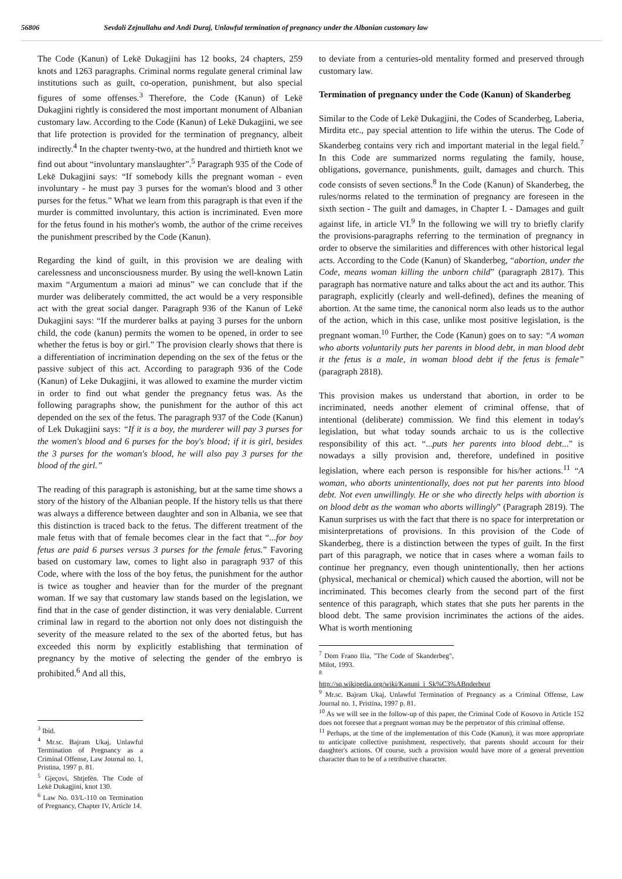56806 Sevdali Zejnullahu and Andi Duraj, Unlawful termination of pregnancy under the Albanian customary law
The Code (Kanun) of Lekë Dukagjini has 12 books, 24 chapters, 259 knots and 1263 paragraphs. Criminal norms regulate general criminal law institutions such as guilt, co-operation, punishment, but also special figures of some offenses.<sup>3</sup> Therefore, the Code (Kanun) of Lekë Dukagjini rightly is considered the most important monument of Albanian customary law. According to the Code (Kanun) of Lekë Dukagjini, we see that life protection is provided for the termination of pregnancy, albeit indirectly.<sup>4</sup> In the chapter twenty-two, at the hundred and thirtieth knot we find out about “involuntary manslaughter”.<sup>5</sup> Paragraph 935 of the Code of Lekë Dukagjini says: “If somebody kills the pregnant woman - even involuntary - he must pay 3 purses for the woman's blood and 3 other purses for the fetus.” What we learn from this paragraph is that even if the murder is committed involuntary, this action is incriminated. Even more for the fetus found in his mother's womb, the author of the crime receives the punishment prescribed by the Code (Kanun).
Regarding the kind of guilt, in this provision we are dealing with carelessness and unconsciousness murder. By using the well-known Latin maxim “Argumentum a maiori ad minus” we can conclude that if the murder was deliberately committed, the act would be a very responsible act with the great social danger. Paragraph 936 of the Kanun of Lekë Dukagjini says: “If the murderer balks at paying 3 purses for the unborn child, the code (kanun) permits the women to be opened, in order to see whether the fetus is boy or girl.” The provision clearly shows that there is a differentiation of incrimination depending on the sex of the fetus or the passive subject of this act. According to paragraph 936 of the Code (Kanun) of Leke Dukagjini, it was allowed to examine the murder victim in order to find out what gender the pregnancy fetus was. As the following paragraphs show, the punishment for the author of this act depended on the sex of the fetus. The paragraph 937 of the Code (Kanun) of Lek Dukagjini says: “If it is a boy, the murderer will pay 3 purses for the women's blood and 6 purses for the boy's blood; if it is girl, besides the 3 purses for the woman's blood, he will also pay 3 purses for the blood of the girl.”
The reading of this paragraph is astonishing, but at the same time shows a story of the history of the Albanian people. If the history tells us that there was always a difference between daughter and son in Albania, we see that this distinction is traced back to the fetus. The different treatment of the male fetus with that of female becomes clear in the fact that “...for boy fetus are paid 6 purses versus 3 purses for the female fetus.” Favoring based on customary law, comes to light also in paragraph 937 of this Code, where with the loss of the boy fetus, the punishment for the author is twice as tougher and heavier than for the murder of the pregnant woman. If we say that customary law stands based on the legislation, we find that in the case of gender distinction, it was very denialable. Current criminal law in regard to the abortion not only does not distinguish the severity of the measure related to the sex of the aborted fetus, but has exceeded this norm by explicitly establishing that termination of pregnancy by the motive of selecting the gender of the embryo is prohibited.<sup>6</sup> And all this,
<sup>3</sup> Ibid.
<sup>4</sup> Mr.sc. Bajram Ukaj, Unlawful Termination of Pregnancy as a Criminal Offense, Law Journal no. 1, Pristina, 1997 p. 81.
<sup>5</sup> Gjeçovi, Shtjefën. The Code of Lekë Dukagjini, knot 130.
<sup>6</sup> Law No. 03/L-110 on Termination of Pregnancy, Chapter IV, Article 14.
to deviate from a centuries-old mentality formed and preserved through customary law.
Termination of pregnancy under the Code (Kanun) of Skanderbeg
Similar to the Code of Lekë Dukagjini, the Codes of Scanderbeg, Laberia, Mirdita etc., pay special attention to life within the uterus. The Code of Skanderbeg contains very rich and important material in the legal field.<sup>7</sup> In this Code are summarized norms regulating the family, house, obligations, governance, punishments, guilt, damages and church. This code consists of seven sections.<sup>8</sup> In the Code (Kanun) of Skanderbeg, the rules/norms related to the termination of pregnancy are foreseen in the sixth section - The guilt and damages, in Chapter I. - Damages and guilt against life, in article VI.<sup>9</sup> In the following we will try to briefly clarify the provisions-paragraphs referring to the termination of pregnancy in order to observe the similarities and differences with other historical legal acts. According to the Code (Kanun) of Skanderbeg, “abortion, under the Code, means woman killing the unborn child” (paragraph 2817). This paragraph has normative nature and talks about the act and its author. This paragraph, explicitly (clearly and well-defined), defines the meaning of abortion. At the same time, the canonical norm also leads us to the author of the action, which in this case, unlike most positive legislation, is the pregnant woman.<sup>10</sup> Further, the Code (Kanun) goes on to say: “A woman who aborts voluntarily puts her parents in blood debt, in man blood debt it the fetus is a male, in woman blood debt if the fetus is female” (paragraph 2818).
This provision makes us understand that abortion, in order to be incriminated, needs another element of criminal offense, that of intentional (deliberate) commission. We find this element in today's legislation, but what today sounds archaic to us is the collective responsibility of this act. “...puts her parents into blood debt...” is nowadays a silly provision and, therefore, undefined in positive legislation, where each person is responsible for his/her actions.<sup>11</sup> “A woman, who aborts unintentionally, does not put her parents into blood debt. Not even unwillingly. He or she who directly helps with abortion is on blood debt as the woman who aborts willingly” (Paragraph 2819). The Kanun surprises us with the fact that there is no space for interpretation or misinterpretations of provisions. In this provision of the Code of Skanderbeg, there is a distinction between the types of guilt. In the first part of this paragraph, we notice that in cases where a woman fails to continue her pregnancy, even though unintentionally, then her actions (physical, mechanical or chemical) which caused the abortion, will not be incriminated. This becomes clearly from the second part of the first sentence of this paragraph, which states that she puts her parents in the blood debt. The same provision incriminates the actions of the aides. What is worth mentioning
<sup>7</sup> Dom Frano Ilia, "The Code of Skanderbeg", Milot, 1993.
<sup>8</sup> http://sq.wikipedia.org/wiki/Kanuni_i_Sk%C3%ABnderbeut
<sup>9</sup> Mr.sc. Bajram Ukaj, Unlawful Termination of Pregnancy as a Criminal Offense, Law Journal no. 1, Pristina, 1997 p. 81.
<sup>10</sup> As we will see in the follow-up of this paper, the Criminal Code of Kosovo in Article 152 does not foresee that a pregnant woman may be the perpetrator of this criminal offense.
<sup>11</sup> Perhaps, at the time of the implementation of this Code (Kanun), it was more appropriate to anticipate collective punishment, respectively, that parents should account for their daughter's actions. Of course, such a provision would have more of a general prevention character than to be of a retributive character.